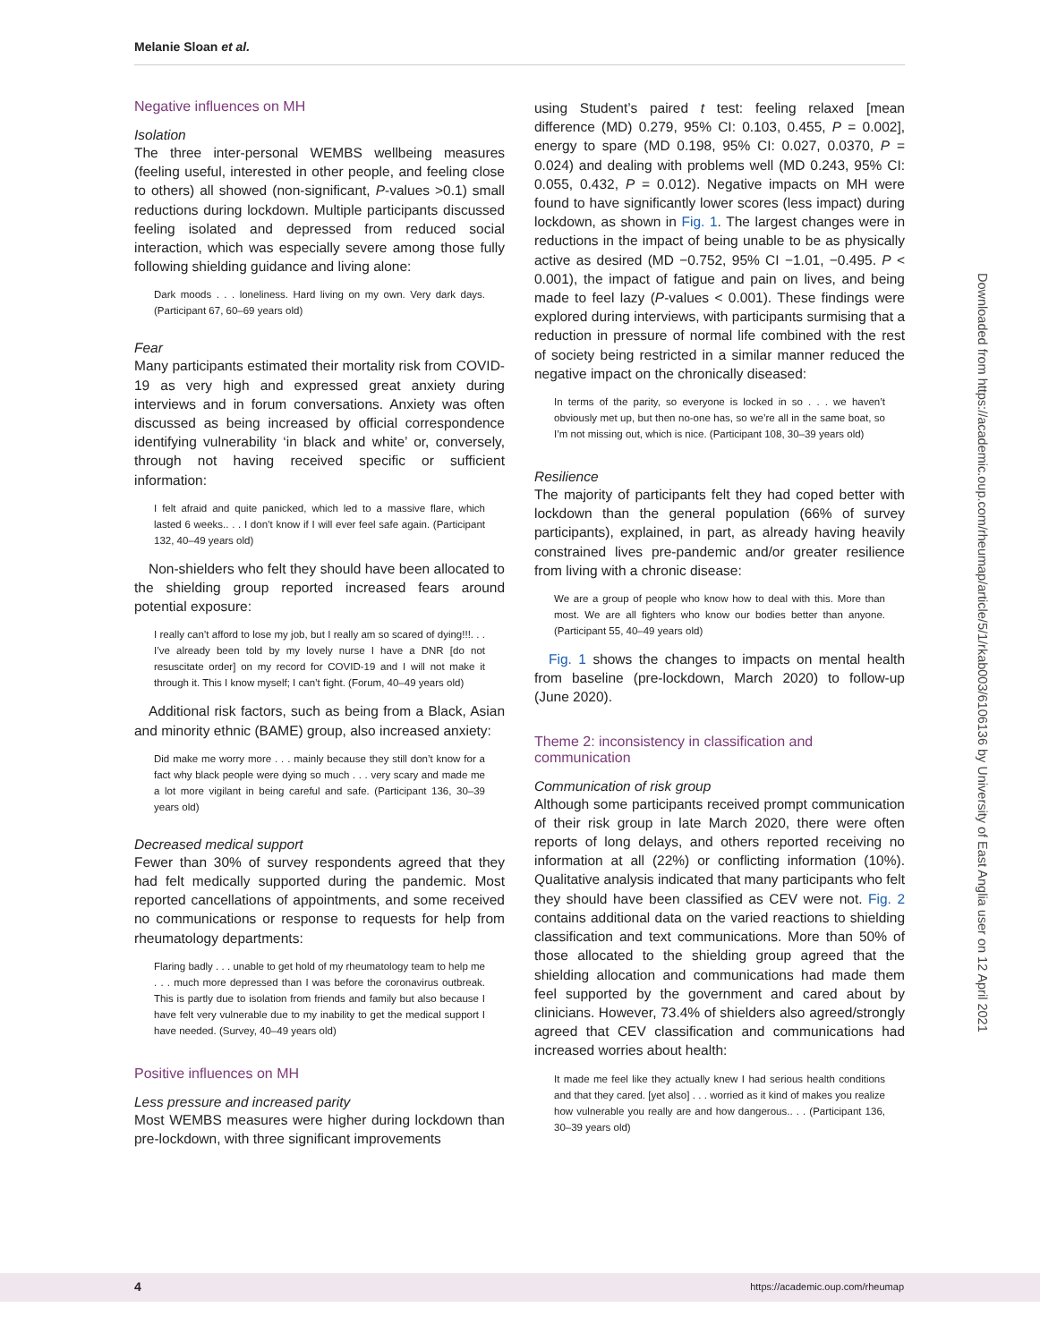Melanie Sloan et al.
Negative influences on MH
Isolation
The three inter-personal WEMBS wellbeing measures (feeling useful, interested in other people, and feeling close to others) all showed (non-significant, P-values >0.1) small reductions during lockdown. Multiple participants discussed feeling isolated and depressed from reduced social interaction, which was especially severe among those fully following shielding guidance and living alone:
Dark moods . . . loneliness. Hard living on my own. Very dark days. (Participant 67, 60–69 years old)
Fear
Many participants estimated their mortality risk from COVID-19 as very high and expressed great anxiety during interviews and in forum conversations. Anxiety was often discussed as being increased by official correspondence identifying vulnerability ‘in black and white’ or, conversely, through not having received specific or sufficient information:
I felt afraid and quite panicked, which led to a massive flare, which lasted 6 weeks.. . . I don’t know if I will ever feel safe again. (Participant 132, 40–49 years old)
Non-shielders who felt they should have been allocated to the shielding group reported increased fears around potential exposure:
I really can’t afford to lose my job, but I really am so scared of dying!!!. . . I’ve already been told by my lovely nurse I have a DNR [do not resuscitate order] on my record for COVID-19 and I will not make it through it. This I know myself; I can’t fight. (Forum, 40–49 years old)
Additional risk factors, such as being from a Black, Asian and minority ethnic (BAME) group, also increased anxiety:
Did make me worry more . . . mainly because they still don’t know for a fact why black people were dying so much . . . very scary and made me a lot more vigilant in being careful and safe. (Participant 136, 30–39 years old)
Decreased medical support
Fewer than 30% of survey respondents agreed that they had felt medically supported during the pandemic. Most reported cancellations of appointments, and some received no communications or response to requests for help from rheumatology departments:
Flaring badly . . . unable to get hold of my rheumatology team to help me . . . much more depressed than I was before the coronavirus outbreak. This is partly due to isolation from friends and family but also because I have felt very vulnerable due to my inability to get the medical support I have needed. (Survey, 40–49 years old)
Positive influences on MH
Less pressure and increased parity
Most WEMBS measures were higher during lockdown than pre-lockdown, with three significant improvements
using Student’s paired t test: feeling relaxed [mean difference (MD) 0.279, 95% CI: 0.103, 0.455, P = 0.002], energy to spare (MD 0.198, 95% CI: 0.027, 0.0370, P = 0.024) and dealing with problems well (MD 0.243, 95% CI: 0.055, 0.432, P = 0.012). Negative impacts on MH were found to have significantly lower scores (less impact) during lockdown, as shown in Fig. 1. The largest changes were in reductions in the impact of being unable to be as physically active as desired (MD −0.752, 95% CI −1.01, −0.495. P < 0.001), the impact of fatigue and pain on lives, and being made to feel lazy (P-values < 0.001). These findings were explored during interviews, with participants surmising that a reduction in pressure of normal life combined with the rest of society being restricted in a similar manner reduced the negative impact on the chronically diseased:
In terms of the parity, so everyone is locked in so . . . we haven’t obviously met up, but then no-one has, so we’re all in the same boat, so I’m not missing out, which is nice. (Participant 108, 30–39 years old)
Resilience
The majority of participants felt they had coped better with lockdown than the general population (66% of survey participants), explained, in part, as already having heavily constrained lives pre-pandemic and/or greater resilience from living with a chronic disease:
We are a group of people who know how to deal with this. More than most. We are all fighters who know our bodies better than anyone. (Participant 55, 40–49 years old)
Fig. 1 shows the changes to impacts on mental health from baseline (pre-lockdown, March 2020) to follow-up (June 2020).
Theme 2: inconsistency in classification and communication
Communication of risk group
Although some participants received prompt communication of their risk group in late March 2020, there were often reports of long delays, and others reported receiving no information at all (22%) or conflicting information (10%). Qualitative analysis indicated that many participants who felt they should have been classified as CEV were not. Fig. 2 contains additional data on the varied reactions to shielding classification and text communications. More than 50% of those allocated to the shielding group agreed that the shielding allocation and communications had made them feel supported by the government and cared about by clinicians. However, 73.4% of shielders also agreed/strongly agreed that CEV classification and communications had increased worries about health:
It made me feel like they actually knew I had serious health conditions and that they cared. [yet also] . . . worried as it kind of makes you realize how vulnerable you really are and how dangerous.. . . (Participant 136, 30–39 years old)
Downloaded from https://academic.oup.com/rheumap/article/5/1/rkab003/6106136 by University of East Anglia user on 12 April 2021
4 https://academic.oup.com/rheumap